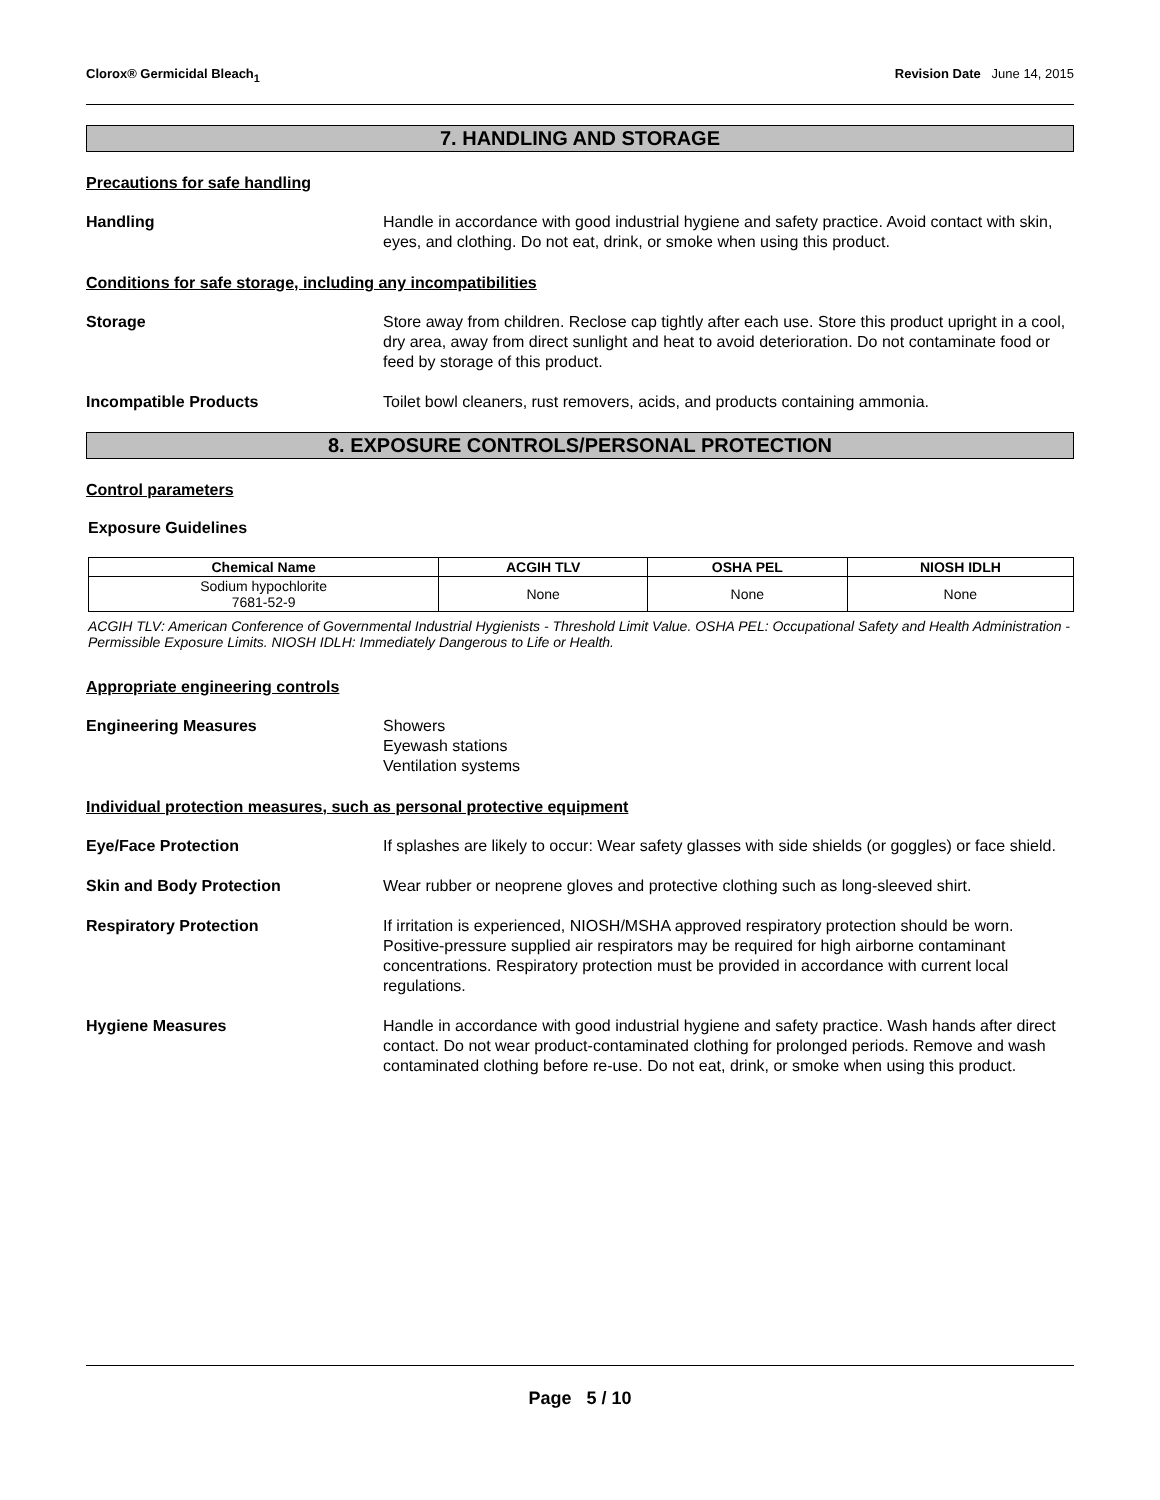Clorox® Germicidal Bleach<sub>1</sub> Revision Date June 14, 2015
7. HANDLING AND STORAGE
Precautions for safe handling
Handling Handle in accordance with good industrial hygiene and safety practice. Avoid contact with skin, eyes, and clothing. Do not eat, drink, or smoke when using this product.
Conditions for safe storage, including any incompatibilities
Storage Store away from children. Reclose cap tightly after each use. Store this product upright in a cool, dry area, away from direct sunlight and heat to avoid deterioration. Do not contaminate food or feed by storage of this product.
Incompatible Products Toilet bowl cleaners, rust removers, acids, and products containing ammonia.
8. EXPOSURE CONTROLS/PERSONAL PROTECTION
Control parameters
Exposure Guidelines
| Chemical Name | ACGIH TLV | OSHA PEL | NIOSH IDLH |
| --- | --- | --- | --- |
| Sodium hypochlorite 7681-52-9 | None | None | None |
ACGIH TLV: American Conference of Governmental Industrial Hygienists - Threshold Limit Value. OSHA PEL: Occupational Safety and Health Administration - Permissible Exposure Limits. NIOSH IDLH: Immediately Dangerous to Life or Health.
Appropriate engineering controls
Engineering Measures Showers
Eyewash stations
Ventilation systems
Individual protection measures, such as personal protective equipment
Eye/Face Protection If splashes are likely to occur: Wear safety glasses with side shields (or goggles) or face shield.
Skin and Body Protection Wear rubber or neoprene gloves and protective clothing such as long-sleeved shirt.
Respiratory Protection If irritation is experienced, NIOSH/MSHA approved respiratory protection should be worn. Positive-pressure supplied air respirators may be required for high airborne contaminant concentrations. Respiratory protection must be provided in accordance with current local regulations.
Hygiene Measures Handle in accordance with good industrial hygiene and safety practice. Wash hands after direct contact. Do not wear product-contaminated clothing for prolonged periods. Remove and wash contaminated clothing before re-use. Do not eat, drink, or smoke when using this product.
Page 5 / 10